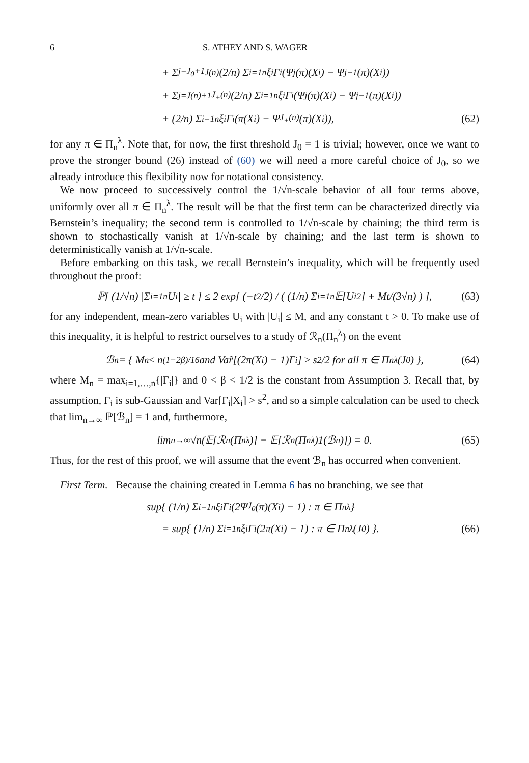6 S. ATHEY AND S. WAGER
+ Σ<sub>j=J<sub>0</sub>+1</sub><sup>J(n)</sup> (2/n) Σ<sub>i=1</sub><sup>n</sup> ξ<sub>i</sub>Γ<sub>i</sub>(Ψ<sub>j</sub>(π)(X<sub>i</sub>) − Ψ<sub>j−1</sub>(π)(X<sub>i</sub>))
+ Σ<sub>j=J(n)+1</sub><sup>J<sub>+</sub>(n)</sup> (2/n) Σ<sub>i=1</sub><sup>n</sup> ξ<sub>i</sub>Γ<sub>i</sub>(Ψ<sub>j</sub>(π)(X<sub>i</sub>) − Ψ<sub>j−1</sub>(π)(X<sub>i</sub>))
+ (2/n) Σ<sub>i=1</sub><sup>n</sup> ξ<sub>i</sub>Γ<sub>i</sub>(π(X<sub>i</sub>) − Ψ<sub>J<sub>+</sub>(n)</sub>(π)(X<sub>i</sub>)), (62)
for any π ∈ Π<sub>n</sub><sup>λ</sup>. Note that, for now, the first threshold J<sub>0</sub> = 1 is trivial; however, once we want to prove the stronger bound (26) instead of (60) we will need a more careful choice of J<sub>0</sub>, so we already introduce this flexibility now for notational consistency.
We now proceed to successively control the 1/√n-scale behavior of all four terms above, uniformly over all π ∈ Π<sub>n</sub><sup>λ</sup>. The result will be that the first term can be characterized directly via Bernstein’s inequality; the second term is controlled to 1/√n-scale by chaining; the third term is shown to stochastically vanish at 1/√n-scale by chaining; and the last term is shown to deterministically vanish at 1/√n-scale.
Before embarking on this task, we recall Bernstein’s inequality, which will be frequently used throughout the proof:
ℙ[ (1/√n) |Σ<sub>i=1</sub><sup>n</sup> U<sub>i</sub>| ≥ t ] ≤ 2 exp[ (−t<sup>2</sup>/2) / ( (1/n) Σ<sub>i=1</sub><sup>n</sup> 𝔼[U<sub>i</sub><sup>2</sup>] + Mt/(3√n) ) ], (63)
for any independent, mean-zero variables U<sub>i</sub> with |U<sub>i</sub>| ≤ M, and any constant t > 0. To make use of this inequality, it is helpful to restrict ourselves to a study of ℛ<sub>n</sub>(Π<sub>n</sub><sup>λ</sup>) on the event
ℬ<sub>n</sub> = { M<sub>n</sub> ≤ n<sup>(1−2β)/16</sup> and Var̂[(2π(X<sub>i</sub>) − 1)Γ<sub>i</sub>] ≥ s<sup>2</sup>/2 for all π ∈ Π<sub>n</sub><sup>λ</sup>(J<sub>0</sub>) }, (64)
where M<sub>n</sub> = max<sub>i=1,…,n</sub>{|Γ<sub>i</sub>|} and 0 < β < 1/2 is the constant from Assumption 3. Recall that, by assumption, Γ<sub>i</sub> is sub-Gaussian and Var[Γ<sub>i</sub>|X<sub>i</sub>] > s<sup>2</sup>, and so a simple calculation can be used to check that lim<sub>n→∞</sub> ℙ[ℬ<sub>n</sub>] = 1 and, furthermore,
lim<sub>n→∞</sub> √n(𝔼[ℛ<sub>n</sub>(Π<sub>n</sub><sup>λ</sup>)] − 𝔼[ℛ<sub>n</sub>(Π<sub>n</sub><sup>λ</sup>)1(ℬ<sub>n</sub>)]) = 0. (65)
Thus, for the rest of this proof, we will assume that the event ℬ<sub>n</sub> has occurred when convenient.
First Term. Because the chaining created in Lemma 6 has no branching, we see that
sup{ (1/n) Σ<sub>i=1</sub><sup>n</sup> ξ<sub>i</sub>Γ<sub>i</sub>(2Ψ<sub>J<sub>0</sub></sub>(π)(X<sub>i</sub>) − 1) : π ∈ Π<sub>n</sub><sup>λ</sup> }
= sup{ (1/n) Σ<sub>i=1</sub><sup>n</sup> ξ<sub>i</sub>Γ<sub>i</sub>(2π(X<sub>i</sub>) − 1) : π ∈ Π<sub>n</sub><sup>λ</sup>(J<sub>0</sub>) }. (66)